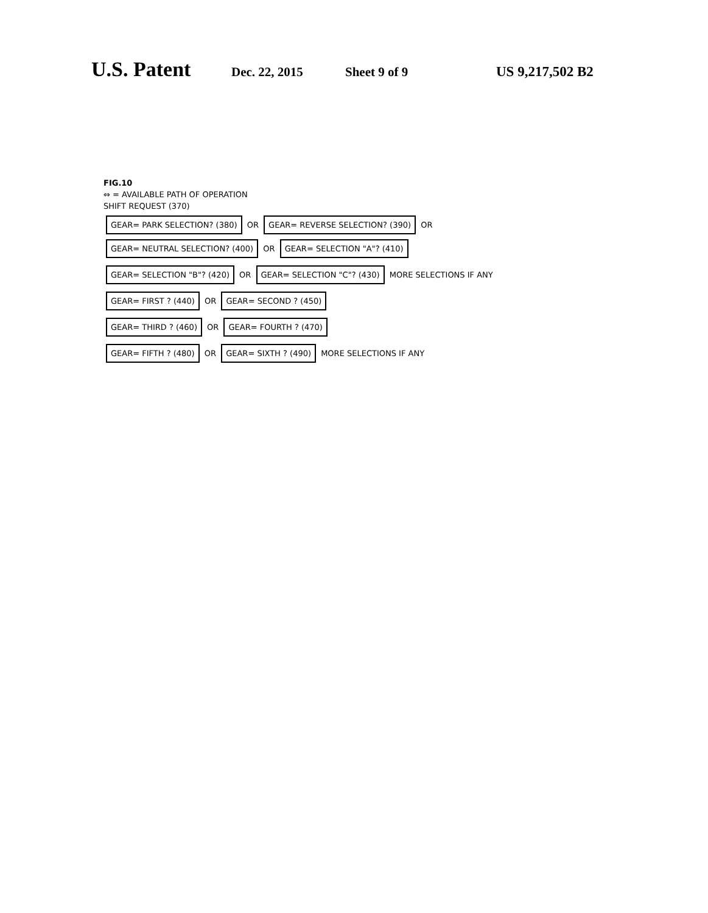U.S. Patent Dec. 22, 2015 Sheet 9 of 9 US 9,217,502 B2
FIG.10
⇔ = AVAILABLE PATH OF OPERATION
SHIFT REQUEST (370)
GEAR= PARK SELECTION? (380) OR GEAR= REVERSE SELECTION? (390) OR GEAR= NEUTRAL SELECTION? (400) OR GEAR= SELECTION "A"? (410)
GEAR= SELECTION "B"? (420) OR GEAR= SELECTION "C"? (430) MORE SELECTIONS IF ANY
GEAR= FIRST ? (440) OR GEAR= SECOND ? (450)
GEAR= THIRD ? (460) OR GEAR= FOURTH ? (470)
GEAR= FIFTH ? (480) OR GEAR= SIXTH ? (490) MORE SELECTIONS IF ANY